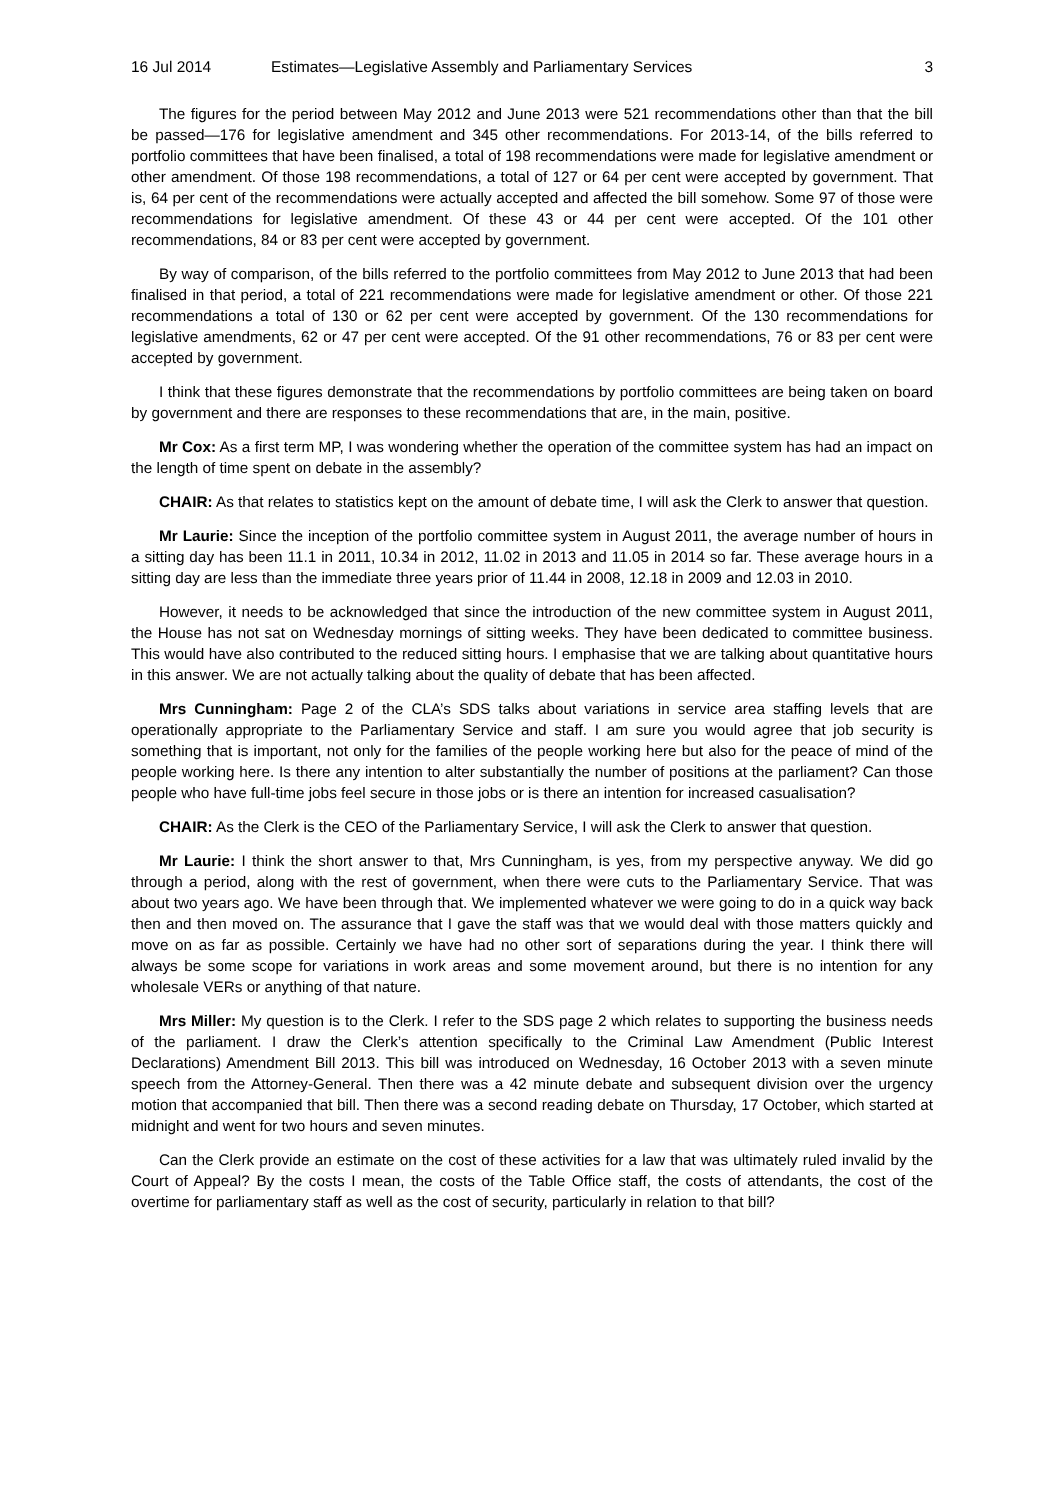16 Jul 2014 Estimates—Legislative Assembly and Parliamentary Services 3
The figures for the period between May 2012 and June 2013 were 521 recommendations other than that the bill be passed—176 for legislative amendment and 345 other recommendations. For 2013-14, of the bills referred to portfolio committees that have been finalised, a total of 198 recommendations were made for legislative amendment or other amendment. Of those 198 recommendations, a total of 127 or 64 per cent were accepted by government. That is, 64 per cent of the recommendations were actually accepted and affected the bill somehow. Some 97 of those were recommendations for legislative amendment. Of these 43 or 44 per cent were accepted. Of the 101 other recommendations, 84 or 83 per cent were accepted by government.
By way of comparison, of the bills referred to the portfolio committees from May 2012 to June 2013 that had been finalised in that period, a total of 221 recommendations were made for legislative amendment or other. Of those 221 recommendations a total of 130 or 62 per cent were accepted by government. Of the 130 recommendations for legislative amendments, 62 or 47 per cent were accepted. Of the 91 other recommendations, 76 or 83 per cent were accepted by government.
I think that these figures demonstrate that the recommendations by portfolio committees are being taken on board by government and there are responses to these recommendations that are, in the main, positive.
Mr Cox: As a first term MP, I was wondering whether the operation of the committee system has had an impact on the length of time spent on debate in the assembly?
CHAIR: As that relates to statistics kept on the amount of debate time, I will ask the Clerk to answer that question.
Mr Laurie: Since the inception of the portfolio committee system in August 2011, the average number of hours in a sitting day has been 11.1 in 2011, 10.34 in 2012, 11.02 in 2013 and 11.05 in 2014 so far. These average hours in a sitting day are less than the immediate three years prior of 11.44 in 2008, 12.18 in 2009 and 12.03 in 2010.
However, it needs to be acknowledged that since the introduction of the new committee system in August 2011, the House has not sat on Wednesday mornings of sitting weeks. They have been dedicated to committee business. This would have also contributed to the reduced sitting hours. I emphasise that we are talking about quantitative hours in this answer. We are not actually talking about the quality of debate that has been affected.
Mrs Cunningham: Page 2 of the CLA’s SDS talks about variations in service area staffing levels that are operationally appropriate to the Parliamentary Service and staff. I am sure you would agree that job security is something that is important, not only for the families of the people working here but also for the peace of mind of the people working here. Is there any intention to alter substantially the number of positions at the parliament? Can those people who have full-time jobs feel secure in those jobs or is there an intention for increased casualisation?
CHAIR: As the Clerk is the CEO of the Parliamentary Service, I will ask the Clerk to answer that question.
Mr Laurie: I think the short answer to that, Mrs Cunningham, is yes, from my perspective anyway. We did go through a period, along with the rest of government, when there were cuts to the Parliamentary Service. That was about two years ago. We have been through that. We implemented whatever we were going to do in a quick way back then and then moved on. The assurance that I gave the staff was that we would deal with those matters quickly and move on as far as possible. Certainly we have had no other sort of separations during the year. I think there will always be some scope for variations in work areas and some movement around, but there is no intention for any wholesale VERs or anything of that nature.
Mrs Miller: My question is to the Clerk. I refer to the SDS page 2 which relates to supporting the business needs of the parliament. I draw the Clerk’s attention specifically to the Criminal Law Amendment (Public Interest Declarations) Amendment Bill 2013. This bill was introduced on Wednesday, 16 October 2013 with a seven minute speech from the Attorney-General. Then there was a 42 minute debate and subsequent division over the urgency motion that accompanied that bill. Then there was a second reading debate on Thursday, 17 October, which started at midnight and went for two hours and seven minutes.
Can the Clerk provide an estimate on the cost of these activities for a law that was ultimately ruled invalid by the Court of Appeal? By the costs I mean, the costs of the Table Office staff, the costs of attendants, the cost of the overtime for parliamentary staff as well as the cost of security, particularly in relation to that bill?